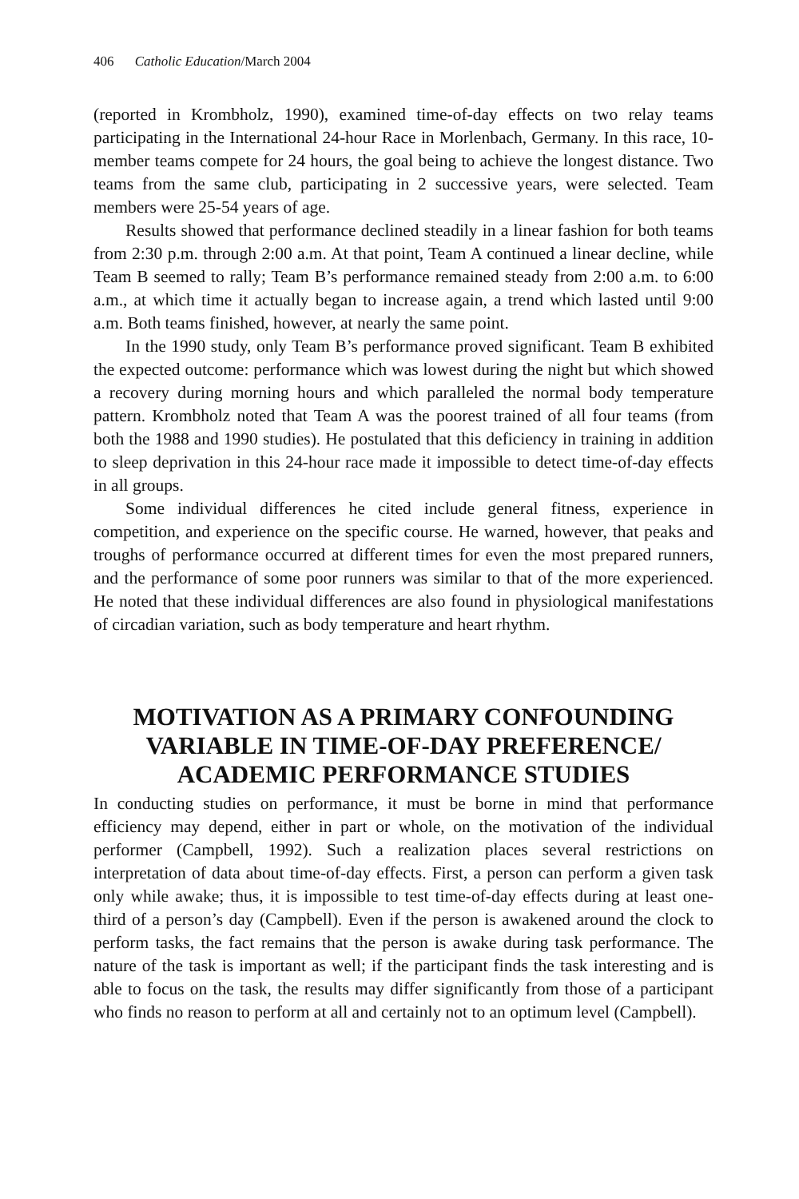406 Catholic Education/March 2004
(reported in Krombholz, 1990), examined time-of-day effects on two relay teams participating in the International 24-hour Race in Morlenbach, Germany. In this race, 10-member teams compete for 24 hours, the goal being to achieve the longest distance. Two teams from the same club, participating in 2 successive years, were selected. Team members were 25-54 years of age.
Results showed that performance declined steadily in a linear fashion for both teams from 2:30 p.m. through 2:00 a.m. At that point, Team A continued a linear decline, while Team B seemed to rally; Team B’s performance remained steady from 2:00 a.m. to 6:00 a.m., at which time it actually began to increase again, a trend which lasted until 9:00 a.m. Both teams finished, however, at nearly the same point.
In the 1990 study, only Team B’s performance proved significant. Team B exhibited the expected outcome: performance which was lowest during the night but which showed a recovery during morning hours and which paralleled the normal body temperature pattern. Krombholz noted that Team A was the poorest trained of all four teams (from both the 1988 and 1990 studies). He postulated that this deficiency in training in addition to sleep deprivation in this 24-hour race made it impossible to detect time-of-day effects in all groups.
Some individual differences he cited include general fitness, experience in competition, and experience on the specific course. He warned, however, that peaks and troughs of performance occurred at different times for even the most prepared runners, and the performance of some poor runners was similar to that of the more experienced. He noted that these individual differences are also found in physiological manifestations of circadian variation, such as body temperature and heart rhythm.
MOTIVATION AS A PRIMARY CONFOUNDING VARIABLE IN TIME-OF-DAY PREFERENCE/ ACADEMIC PERFORMANCE STUDIES
In conducting studies on performance, it must be borne in mind that performance efficiency may depend, either in part or whole, on the motivation of the individual performer (Campbell, 1992). Such a realization places several restrictions on interpretation of data about time-of-day effects. First, a person can perform a given task only while awake; thus, it is impossible to test time-of-day effects during at least one-third of a person’s day (Campbell). Even if the person is awakened around the clock to perform tasks, the fact remains that the person is awake during task performance. The nature of the task is important as well; if the participant finds the task interesting and is able to focus on the task, the results may differ significantly from those of a participant who finds no reason to perform at all and certainly not to an optimum level (Campbell).